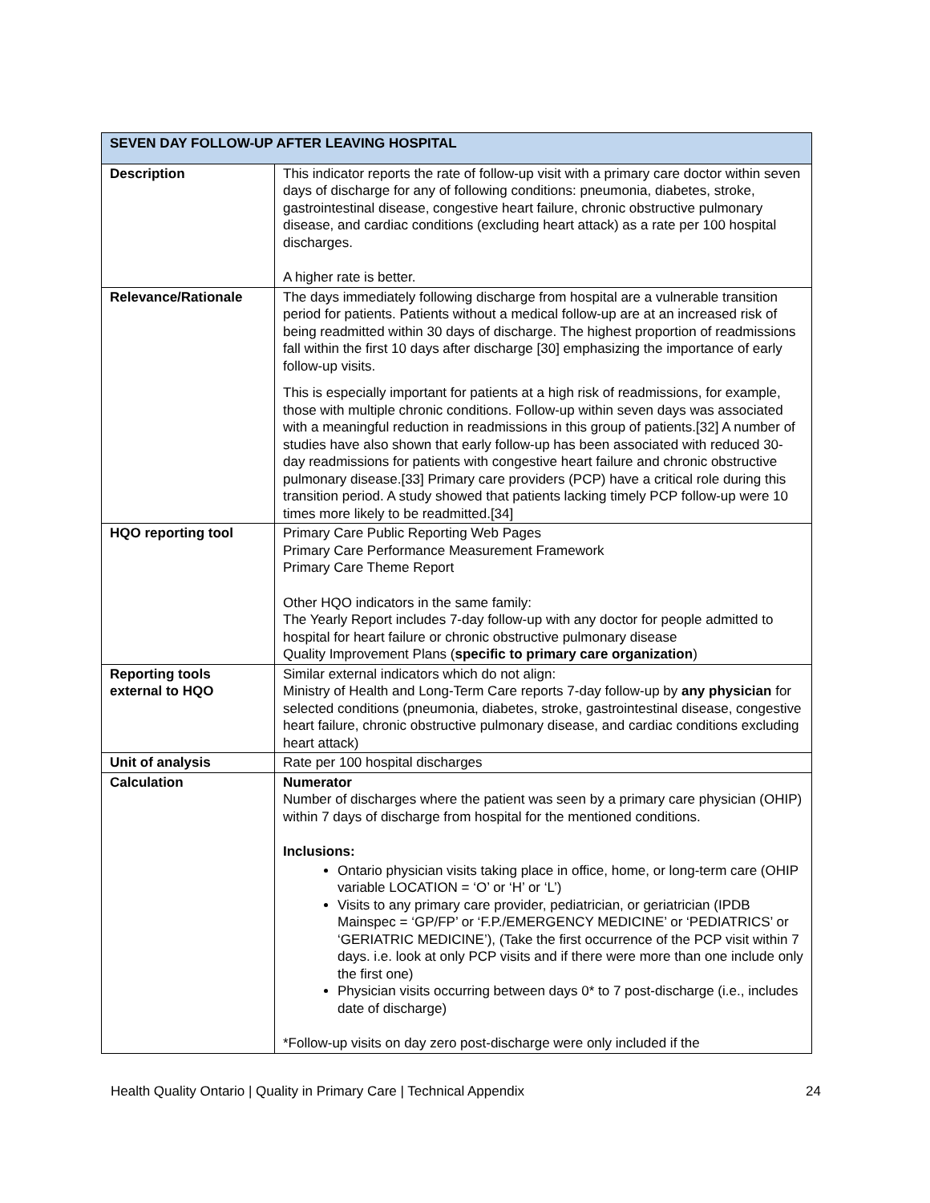| SEVEN DAY FOLLOW-UP AFTER LEAVING HOSPITAL | |
| --- | --- |
| Description | This indicator reports the rate of follow-up visit with a primary care doctor within seven days of discharge for any of following conditions: pneumonia, diabetes, stroke, gastrointestinal disease, congestive heart failure, chronic obstructive pulmonary disease, and cardiac conditions (excluding heart attack) as a rate per 100 hospital discharges. A higher rate is better. |
| Relevance/Rationale | The days immediately following discharge from hospital are a vulnerable transition period for patients. Patients without a medical follow-up are at an increased risk of being readmitted within 30 days of discharge. The highest proportion of readmissions fall within the first 10 days after discharge [30] emphasizing the importance of early follow-up visits. This is especially important for patients at a high risk of readmissions, for example, those with multiple chronic conditions. Follow-up within seven days was associated with a meaningful reduction in readmissions in this group of patients.[32] A number of studies have also shown that early follow-up has been associated with reduced 30-day readmissions for patients with congestive heart failure and chronic obstructive pulmonary disease.[33] Primary care providers (PCP) have a critical role during this transition period. A study showed that patients lacking timely PCP follow-up were 10 times more likely to be readmitted.[34] |
| HQO reporting tool | Primary Care Public Reporting Web Pages Primary Care Performance Measurement Framework Primary Care Theme Report Other HQO indicators in the same family: The Yearly Report includes 7-day follow-up with any doctor for people admitted to hospital for heart failure or chronic obstructive pulmonary disease Quality Improvement Plans ( specific to primary care organization ) |
| Reporting tools external to HQO | Similar external indicators which do not align: Ministry of Health and Long-Term Care reports 7-day follow-up by any physician for selected conditions (pneumonia, diabetes, stroke, gastrointestinal disease, congestive heart failure, chronic obstructive pulmonary disease, and cardiac conditions excluding heart attack) |
| Unit of analysis | Rate per 100 hospital discharges |
| Calculation | Numerator Number of discharges where the patient was seen by a primary care physician (OHIP) within 7 days of discharge from hospital for the mentioned conditions. Inclusions: Ontario physician visits taking place in office, home, or long-term care (OHIP variable LOCATION = ‘O’ or ‘H’ or ‘L’) Visits to any primary care provider, pediatrician, or geriatrician (IPDB Mainspec = ‘GP/FP’ or ‘F.P./EMERGENCY MEDICINE’ or ‘PEDIATRICS’ or ‘GERIATRIC MEDICINE’), (Take the first occurrence of the PCP visit within 7 days. i.e. look at only PCP visits and if there were more than one include only the first one) Physician visits occurring between days 0* to 7 post-discharge (i.e., includes date of discharge) *Follow-up visits on day zero post-discharge were only included if the |
Health Quality Ontario | Quality in Primary Care | Technical Appendix 24